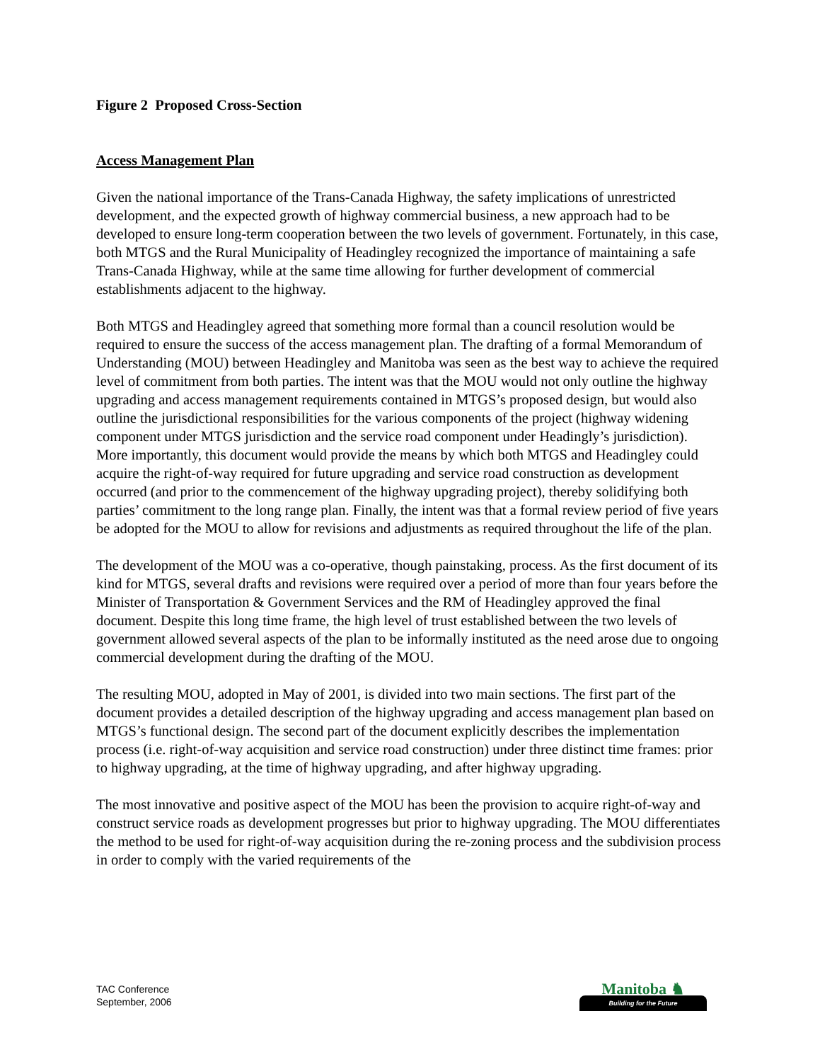Figure 2 Proposed Cross-Section
Access Management Plan
Given the national importance of the Trans-Canada Highway, the safety implications of unrestricted development, and the expected growth of highway commercial business, a new approach had to be developed to ensure long-term cooperation between the two levels of government. Fortunately, in this case, both MTGS and the Rural Municipality of Headingley recognized the importance of maintaining a safe Trans-Canada Highway, while at the same time allowing for further development of commercial establishments adjacent to the highway.
Both MTGS and Headingley agreed that something more formal than a council resolution would be required to ensure the success of the access management plan. The drafting of a formal Memorandum of Understanding (MOU) between Headingley and Manitoba was seen as the best way to achieve the required level of commitment from both parties. The intent was that the MOU would not only outline the highway upgrading and access management requirements contained in MTGS’s proposed design, but would also outline the jurisdictional responsibilities for the various components of the project (highway widening component under MTGS jurisdiction and the service road component under Headingly’s jurisdiction). More importantly, this document would provide the means by which both MTGS and Headingley could acquire the right-of-way required for future upgrading and service road construction as development occurred (and prior to the commencement of the highway upgrading project), thereby solidifying both parties’ commitment to the long range plan. Finally, the intent was that a formal review period of five years be adopted for the MOU to allow for revisions and adjustments as required throughout the life of the plan.
The development of the MOU was a co-operative, though painstaking, process. As the first document of its kind for MTGS, several drafts and revisions were required over a period of more than four years before the Minister of Transportation & Government Services and the RM of Headingley approved the final document. Despite this long time frame, the high level of trust established between the two levels of government allowed several aspects of the plan to be informally instituted as the need arose due to ongoing commercial development during the drafting of the MOU.
The resulting MOU, adopted in May of 2001, is divided into two main sections. The first part of the document provides a detailed description of the highway upgrading and access management plan based on MTGS’s functional design. The second part of the document explicitly describes the implementation process (i.e. right-of-way acquisition and service road construction) under three distinct time frames: prior to highway upgrading, at the time of highway upgrading, and after highway upgrading.
The most innovative and positive aspect of the MOU has been the provision to acquire right-of-way and construct service roads as development progresses but prior to highway upgrading. The MOU differentiates the method to be used for right-of-way acquisition during the re-zoning process and the subdivision process in order to comply with the varied requirements of the
TAC Conference
September, 2006
Manitoba ♞
Building for the Future